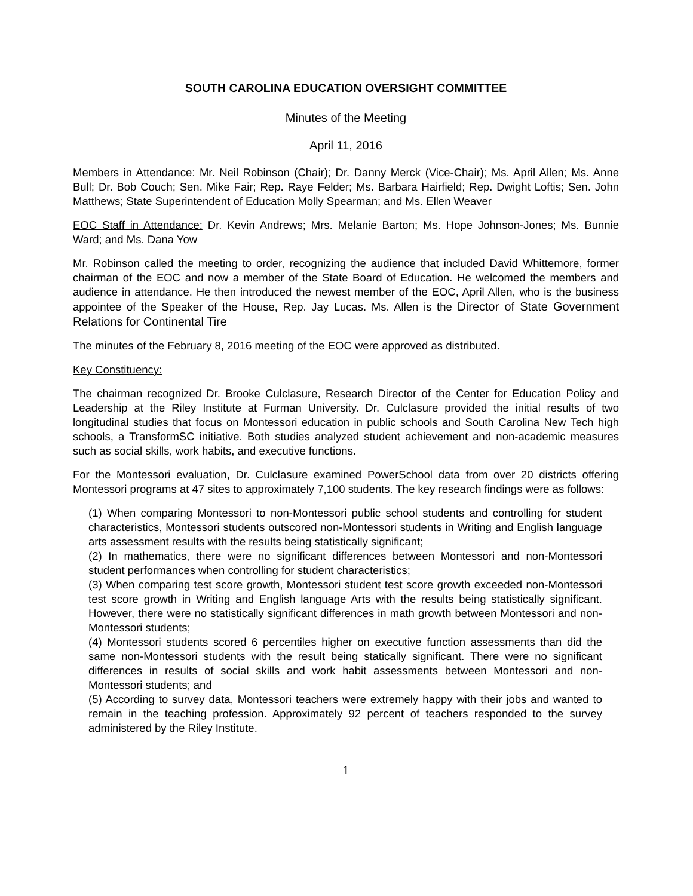SOUTH CAROLINA EDUCATION OVERSIGHT COMMITTEE
Minutes of the Meeting
April 11, 2016
Members in Attendance: Mr. Neil Robinson (Chair); Dr. Danny Merck (Vice-Chair); Ms. April Allen; Ms. Anne Bull; Dr. Bob Couch; Sen. Mike Fair; Rep. Raye Felder; Ms. Barbara Hairfield; Rep. Dwight Loftis; Sen. John Matthews; State Superintendent of Education Molly Spearman; and Ms. Ellen Weaver
EOC Staff in Attendance: Dr. Kevin Andrews; Mrs. Melanie Barton; Ms. Hope Johnson-Jones; Ms. Bunnie Ward; and Ms. Dana Yow
Mr. Robinson called the meeting to order, recognizing the audience that included David Whittemore, former chairman of the EOC and now a member of the State Board of Education. He welcomed the members and audience in attendance. He then introduced the newest member of the EOC, April Allen, who is the business appointee of the Speaker of the House, Rep. Jay Lucas. Ms. Allen is the Director of State Government Relations for Continental Tire
The minutes of the February 8, 2016 meeting of the EOC were approved as distributed.
Key Constituency:
The chairman recognized Dr. Brooke Culclasure, Research Director of the Center for Education Policy and Leadership at the Riley Institute at Furman University. Dr. Culclasure provided the initial results of two longitudinal studies that focus on Montessori education in public schools and South Carolina New Tech high schools, a TransformSC initiative. Both studies analyzed student achievement and non-academic measures such as social skills, work habits, and executive functions.
For the Montessori evaluation, Dr. Culclasure examined PowerSchool data from over 20 districts offering Montessori programs at 47 sites to approximately 7,100 students. The key research findings were as follows:
(1) When comparing Montessori to non-Montessori public school students and controlling for student characteristics, Montessori students outscored non-Montessori students in Writing and English language arts assessment results with the results being statistically significant;
(2) In mathematics, there were no significant differences between Montessori and non-Montessori student performances when controlling for student characteristics;
(3) When comparing test score growth, Montessori student test score growth exceeded non-Montessori test score growth in Writing and English language Arts with the results being statistically significant. However, there were no statistically significant differences in math growth between Montessori and non-Montessori students;
(4) Montessori students scored 6 percentiles higher on executive function assessments than did the same non-Montessori students with the result being statically significant. There were no significant differences in results of social skills and work habit assessments between Montessori and non-Montessori students; and
(5) According to survey data, Montessori teachers were extremely happy with their jobs and wanted to remain in the teaching profession. Approximately 92 percent of teachers responded to the survey administered by the Riley Institute.
1